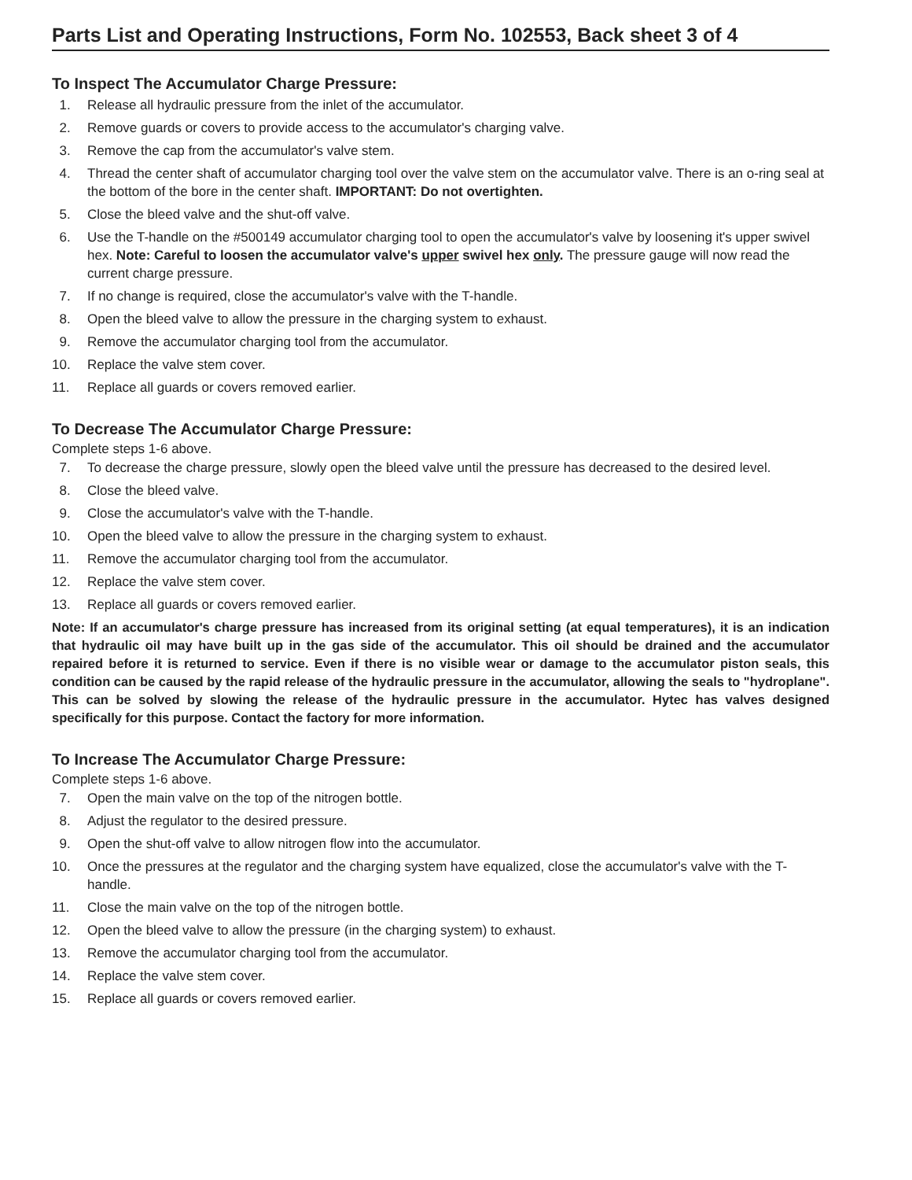Parts List and Operating Instructions, Form No. 102553, Back sheet 3 of 4
To Inspect The Accumulator Charge Pressure:
1. Release all hydraulic pressure from the inlet of the accumulator.
2. Remove guards or covers to provide access to the accumulator's charging valve.
3. Remove the cap from the accumulator's valve stem.
4. Thread the center shaft of accumulator charging tool over the valve stem on the accumulator valve. There is an o-ring seal at the bottom of the bore in the center shaft. IMPORTANT: Do not overtighten.
5. Close the bleed valve and the shut-off valve.
6. Use the T-handle on the #500149 accumulator charging tool to open the accumulator's valve by loosening it's upper swivel hex. Note: Careful to loosen the accumulator valve's upper swivel hex only. The pressure gauge will now read the current charge pressure.
7. If no change is required, close the accumulator's valve with the T-handle.
8. Open the bleed valve to allow the pressure in the charging system to exhaust.
9. Remove the accumulator charging tool from the accumulator.
10. Replace the valve stem cover.
11. Replace all guards or covers removed earlier.
To Decrease The Accumulator Charge Pressure:
Complete steps 1-6 above.
7. To decrease the charge pressure, slowly open the bleed valve until the pressure has decreased to the desired level.
8. Close the bleed valve.
9. Close the accumulator's valve with the T-handle.
10. Open the bleed valve to allow the pressure in the charging system to exhaust.
11. Remove the accumulator charging tool from the accumulator.
12. Replace the valve stem cover.
13. Replace all guards or covers removed earlier.
Note: If an accumulator's charge pressure has increased from its original setting (at equal temperatures), it is an indication that hydraulic oil may have built up in the gas side of the accumulator. This oil should be drained and the accumulator repaired before it is returned to service. Even if there is no visible wear or damage to the accumulator piston seals, this condition can be caused by the rapid release of the hydraulic pressure in the accumulator, allowing the seals to "hydroplane". This can be solved by slowing the release of the hydraulic pressure in the accumulator. Hytec has valves designed specifically for this purpose. Contact the factory for more information.
To Increase The Accumulator Charge Pressure:
Complete steps 1-6 above.
7. Open the main valve on the top of the nitrogen bottle.
8. Adjust the regulator to the desired pressure.
9. Open the shut-off valve to allow nitrogen flow into the accumulator.
10. Once the pressures at the regulator and the charging system have equalized, close the accumulator's valve with the T-handle.
11. Close the main valve on the top of the nitrogen bottle.
12. Open the bleed valve to allow the pressure (in the charging system) to exhaust.
13. Remove the accumulator charging tool from the accumulator.
14. Replace the valve stem cover.
15. Replace all guards or covers removed earlier.